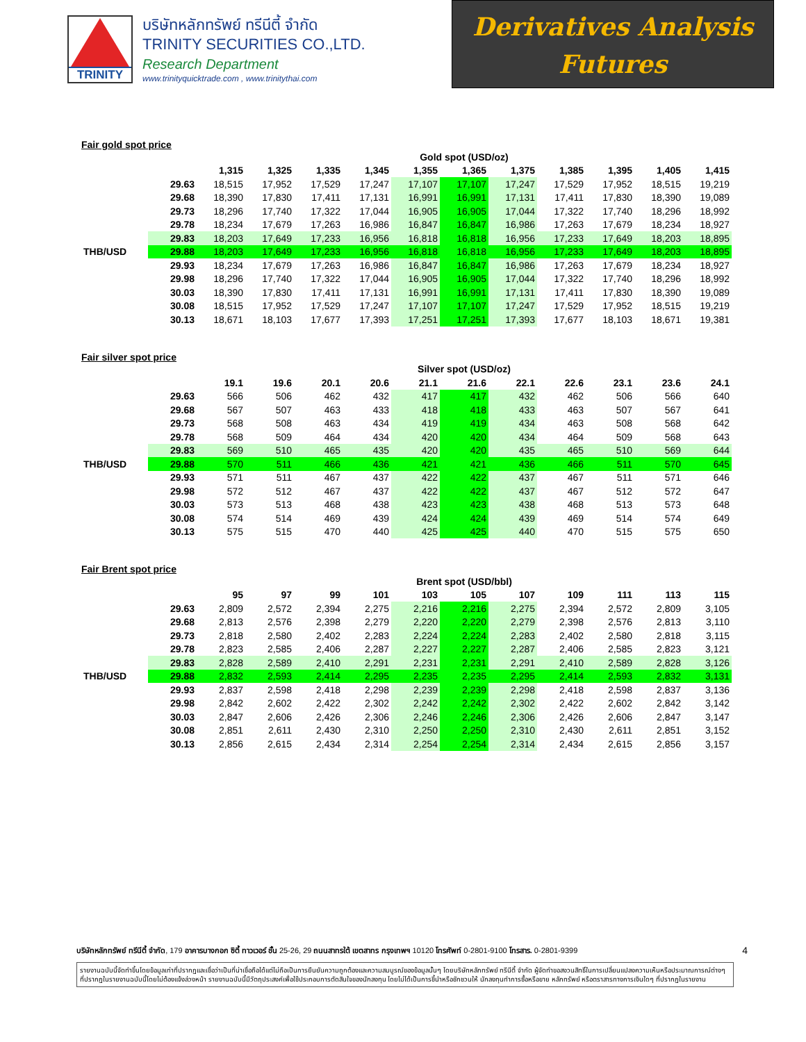TRINITY
บริษัทหลักทรัพย์ ทรีนีตี้ จำกัด
TRINITY SECURITIES CO.,LTD.
Research Department
www.trinityquicktrade.com , www.trinitythai.com
Derivatives Analysis
Futures
Fair gold spot price
| | | Gold spot (USD/oz) | | | | | | | | | | |
| | | 1,315 | 1,325 | 1,335 | 1,345 | 1,355 | 1,365 | 1,375 | 1,385 | 1,395 | 1,405 | 1,415 |
| | 29.63 | 18,515 | 17,952 | 17,529 | 17,247 | 17,107 | 17,107 | 17,247 | 17,529 | 17,952 | 18,515 | 19,219 |
| | 29.68 | 18,390 | 17,830 | 17,411 | 17,131 | 16,991 | 16,991 | 17,131 | 17,411 | 17,830 | 18,390 | 19,089 |
| | 29.73 | 18,296 | 17,740 | 17,322 | 17,044 | 16,905 | 16,905 | 17,044 | 17,322 | 17,740 | 18,296 | 18,992 |
| | 29.78 | 18,234 | 17,679 | 17,263 | 16,986 | 16,847 | 16,847 | 16,986 | 17,263 | 17,679 | 18,234 | 18,927 |
| | 29.83 | 18,203 | 17,649 | 17,233 | 16,956 | 16,818 | 16,818 | 16,956 | 17,233 | 17,649 | 18,203 | 18,895 |
| THB/USD | 29.88 | 18,203 | 17,649 | 17,233 | 16,956 | 16,818 | 16,818 | 16,956 | 17,233 | 17,649 | 18,203 | 18,895 |
| | 29.93 | 18,234 | 17,679 | 17,263 | 16,986 | 16,847 | 16,847 | 16,986 | 17,263 | 17,679 | 18,234 | 18,927 |
| | 29.98 | 18,296 | 17,740 | 17,322 | 17,044 | 16,905 | 16,905 | 17,044 | 17,322 | 17,740 | 18,296 | 18,992 |
| | 30.03 | 18,390 | 17,830 | 17,411 | 17,131 | 16,991 | 16,991 | 17,131 | 17,411 | 17,830 | 18,390 | 19,089 |
| | 30.08 | 18,515 | 17,952 | 17,529 | 17,247 | 17,107 | 17,107 | 17,247 | 17,529 | 17,952 | 18,515 | 19,219 |
| | 30.13 | 18,671 | 18,103 | 17,677 | 17,393 | 17,251 | 17,251 | 17,393 | 17,677 | 18,103 | 18,671 | 19,381 |
Fair silver spot price
| | | Silver spot (USD/oz) | | | | | | | | | | |
| | | 19.1 | 19.6 | 20.1 | 20.6 | 21.1 | 21.6 | 22.1 | 22.6 | 23.1 | 23.6 | 24.1 |
| | 29.63 | 566 | 506 | 462 | 432 | 417 | 417 | 432 | 462 | 506 | 566 | 640 |
| | 29.68 | 567 | 507 | 463 | 433 | 418 | 418 | 433 | 463 | 507 | 567 | 641 |
| | 29.73 | 568 | 508 | 463 | 434 | 419 | 419 | 434 | 463 | 508 | 568 | 642 |
| | 29.78 | 568 | 509 | 464 | 434 | 420 | 420 | 434 | 464 | 509 | 568 | 643 |
| | 29.83 | 569 | 510 | 465 | 435 | 420 | 420 | 435 | 465 | 510 | 569 | 644 |
| THB/USD | 29.88 | 570 | 511 | 466 | 436 | 421 | 421 | 436 | 466 | 511 | 570 | 645 |
| | 29.93 | 571 | 511 | 467 | 437 | 422 | 422 | 437 | 467 | 511 | 571 | 646 |
| | 29.98 | 572 | 512 | 467 | 437 | 422 | 422 | 437 | 467 | 512 | 572 | 647 |
| | 30.03 | 573 | 513 | 468 | 438 | 423 | 423 | 438 | 468 | 513 | 573 | 648 |
| | 30.08 | 574 | 514 | 469 | 439 | 424 | 424 | 439 | 469 | 514 | 574 | 649 |
| | 30.13 | 575 | 515 | 470 | 440 | 425 | 425 | 440 | 470 | 515 | 575 | 650 |
Fair Brent spot price
| | | Brent spot (USD/bbl) | | | | | | | | | | |
| | | 95 | 97 | 99 | 101 | 103 | 105 | 107 | 109 | 111 | 113 | 115 |
| | 29.63 | 2,809 | 2,572 | 2,394 | 2,275 | 2,216 | 2,216 | 2,275 | 2,394 | 2,572 | 2,809 | 3,105 |
| | 29.68 | 2,813 | 2,576 | 2,398 | 2,279 | 2,220 | 2,220 | 2,279 | 2,398 | 2,576 | 2,813 | 3,110 |
| | 29.73 | 2,818 | 2,580 | 2,402 | 2,283 | 2,224 | 2,224 | 2,283 | 2,402 | 2,580 | 2,818 | 3,115 |
| | 29.78 | 2,823 | 2,585 | 2,406 | 2,287 | 2,227 | 2,227 | 2,287 | 2,406 | 2,585 | 2,823 | 3,121 |
| | 29.83 | 2,828 | 2,589 | 2,410 | 2,291 | 2,231 | 2,231 | 2,291 | 2,410 | 2,589 | 2,828 | 3,126 |
| THB/USD | 29.88 | 2,832 | 2,593 | 2,414 | 2,295 | 2,235 | 2,235 | 2,295 | 2,414 | 2,593 | 2,832 | 3,131 |
| | 29.93 | 2,837 | 2,598 | 2,418 | 2,298 | 2,239 | 2,239 | 2,298 | 2,418 | 2,598 | 2,837 | 3,136 |
| | 29.98 | 2,842 | 2,602 | 2,422 | 2,302 | 2,242 | 2,242 | 2,302 | 2,422 | 2,602 | 2,842 | 3,142 |
| | 30.03 | 2,847 | 2,606 | 2,426 | 2,306 | 2,246 | 2,246 | 2,306 | 2,426 | 2,606 | 2,847 | 3,147 |
| | 30.08 | 2,851 | 2,611 | 2,430 | 2,310 | 2,250 | 2,250 | 2,310 | 2,430 | 2,611 | 2,851 | 3,152 |
| | 30.13 | 2,856 | 2,615 | 2,434 | 2,314 | 2,254 | 2,254 | 2,314 | 2,434 | 2,615 | 2,856 | 3,157 |
บริษัทหลักทรัพย์ ทรีนีตี้ จำกัด, 179 อาคารบางกอก ซิตี้ ทาวเวอร์ ชั้น 25-26, 29 ถนนสาทรใต้ เขตสาทร กรุงเทพฯ 10120 โทรศัพท์ 0-2801-9100 โทรสาร. 0-2801-9399 4
รายงานฉบับนี้จัดทำขึ้นโดยข้อมูลเท่าที่ปรากฏและเชื่อว่าเป็นที่น่าเชื่อถือได้แต่ไม่ถือเป็นการยืนยันความถูกต้องและความสมบูรณ์ของข้อมูลนั้นๆ โดยบริษัทหลักทรัพย์ ทรีนีตี้ จำกัด ผู้จัดทำขอสงวนสิทธิ์ในการเปลี่ยนแปลงความเห็นหรือประมาณการณ์ต่างๆ ที่ปรากฏในรายงานฉบับนี้โดยไม่ต้องแจ้งล่วงหน้า รายงานฉบับนี้มีวัตถุประสงค์เพื่อใช้ประกอบการตัดสินใจของนักลงทุน โดยไม่ได้เป็นการชี้นำหรือชักชวนให้ นักลงทุนทำการซื้อหรือขาย หลักทรัพย์ หรือตราสารทางการเงินใดๆ ที่ปรากฏในรายงาน